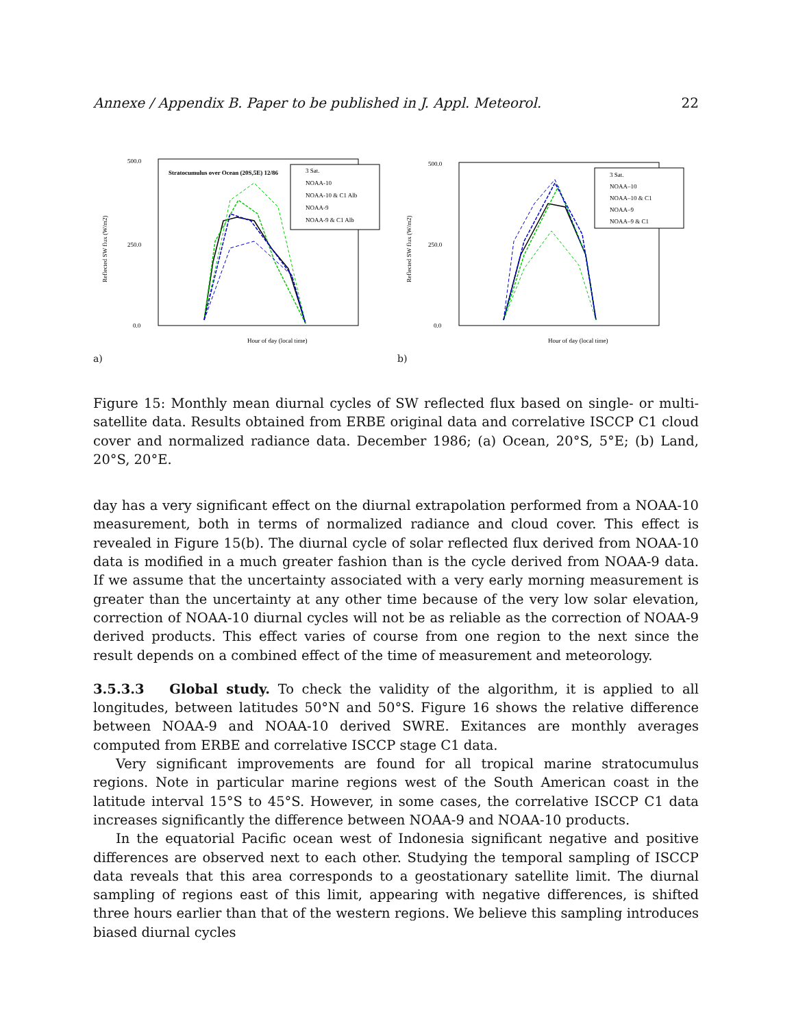Annexe / Appendix B. Paper to be published in J. Appl. Meteorol. 22
500.0
250.0
0.0
Reflected SW flux (W/m2)
Hour of day (local time)
Stratocumulus over Ocean (20S,5E) 12/86
3 Sat.
NOAA-10
NOAA-10 & C1 Alb
NOAA-9
NOAA-9 & C1 Alb
a)
500.0
250.0
0.0
Reflected SW flux (W/m2)
Hour of day (local time)
3 Sat.
NOAA–10
NOAA–10 & C1
NOAA–9
NOAA–9 & C1
b)
Figure 15: Monthly mean diurnal cycles of SW reflected flux based on single- or multi-satellite data. Results obtained from ERBE original data and correlative ISCCP C1 cloud cover and normalized radiance data. December 1986; (a) Ocean, 20°S, 5°E; (b) Land, 20°S, 20°E.
day has a very significant effect on the diurnal extrapolation performed from a NOAA-10 measurement, both in terms of normalized radiance and cloud cover. This effect is revealed in Figure 15(b). The diurnal cycle of solar reflected flux derived from NOAA-10 data is modified in a much greater fashion than is the cycle derived from NOAA-9 data. If we assume that the uncertainty associated with a very early morning measurement is greater than the uncertainty at any other time because of the very low solar elevation, correction of NOAA-10 diurnal cycles will not be as reliable as the correction of NOAA-9 derived products. This effect varies of course from one region to the next since the result depends on a combined effect of the time of measurement and meteorology.
3.5.3.3 Global study. To check the validity of the algorithm, it is applied to all longitudes, between latitudes 50°N and 50°S. Figure 16 shows the relative difference between NOAA-9 and NOAA-10 derived SWRE. Exitances are monthly averages computed from ERBE and correlative ISCCP stage C1 data.
Very significant improvements are found for all tropical marine stratocumulus regions. Note in particular marine regions west of the South American coast in the latitude interval 15°S to 45°S. However, in some cases, the correlative ISCCP C1 data increases significantly the difference between NOAA-9 and NOAA-10 products.
In the equatorial Pacific ocean west of Indonesia significant negative and positive differences are observed next to each other. Studying the temporal sampling of ISCCP data reveals that this area corresponds to a geostationary satellite limit. The diurnal sampling of regions east of this limit, appearing with negative differences, is shifted three hours earlier than that of the western regions. We believe this sampling introduces biased diurnal cycles